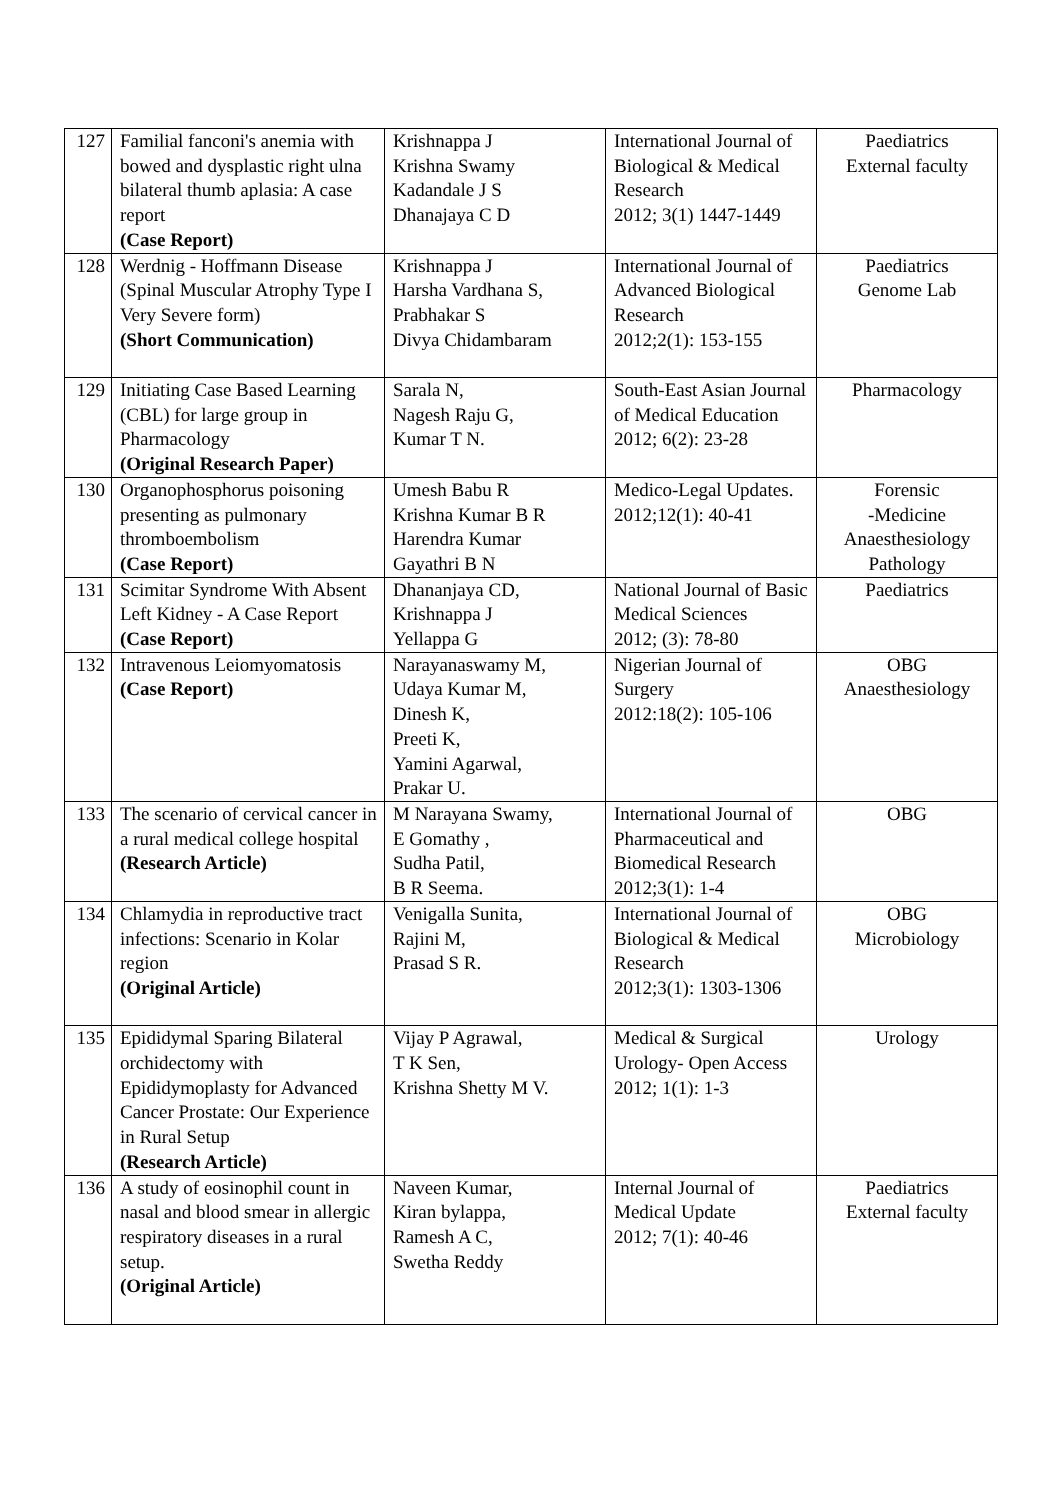| 127 | Familial fanconi's anemia with bowed and dysplastic right ulna bilateral thumb aplasia: A case report (Case Report) | Krishnappa J Krishna Swamy Kadandale J S Dhanajaya C D | International Journal of Biological & Medical Research 2012; 3(1) 1447-1449 | Paediatrics External faculty |
| 128 | Werdnig - Hoffmann Disease (Spinal Muscular Atrophy Type I Very Severe form) (Short Communication) | Krishnappa J Harsha Vardhana S, Prabhakar S Divya Chidambaram | International Journal of Advanced Biological Research 2012;2(1): 153-155 | Paediatrics Genome Lab |
| 129 | Initiating Case Based Learning (CBL) for large group in Pharmacology (Original Research Paper) | Sarala N, Nagesh Raju G, Kumar T N. | South-East Asian Journal of Medical Education 2012; 6(2): 23-28 | Pharmacology |
| 130 | Organophosphorus poisoning presenting as pulmonary thromboembolism (Case Report) | Umesh Babu R Krishna Kumar B R Harendra Kumar Gayathri B N | Medico-Legal Updates. 2012;12(1): 40-41 | Forensic -Medicine Anaesthesiology Pathology |
| 131 | Scimitar Syndrome With Absent Left Kidney - A Case Report (Case Report) | Dhananjaya CD, Krishnappa J Yellappa G | National Journal of Basic Medical Sciences 2012; (3): 78-80 | Paediatrics |
| 132 | Intravenous Leiomyomatosis (Case Report) | Narayanaswamy M, Udaya Kumar M, Dinesh K, Preeti K, Yamini Agarwal, Prakar U. | Nigerian Journal of Surgery 2012:18(2): 105-106 | OBG Anaesthesiology |
| 133 | The scenario of cervical cancer in a rural medical college hospital (Research Article) | M Narayana Swamy, E Gomathy , Sudha Patil, B R Seema. | International Journal of Pharmaceutical and Biomedical Research 2012;3(1): 1-4 | OBG |
| 134 | Chlamydia in reproductive tract infections: Scenario in Kolar region (Original Article) | Venigalla Sunita, Rajini M, Prasad S R. | International Journal of Biological & Medical Research 2012;3(1): 1303-1306 | OBG Microbiology |
| 135 | Epididymal Sparing Bilateral orchidectomy with Epididymoplasty for Advanced Cancer Prostate: Our Experience in Rural Setup (Research Article) | Vijay P Agrawal, T K Sen, Krishna Shetty M V. | Medical & Surgical Urology- Open Access 2012; 1(1): 1-3 | Urology |
| 136 | A study of eosinophil count in nasal and blood smear in allergic respiratory diseases in a rural setup. (Original Article) | Naveen Kumar, Kiran bylappa, Ramesh A C, Swetha Reddy | Internal Journal of Medical Update 2012; 7(1): 40-46 | Paediatrics External faculty |